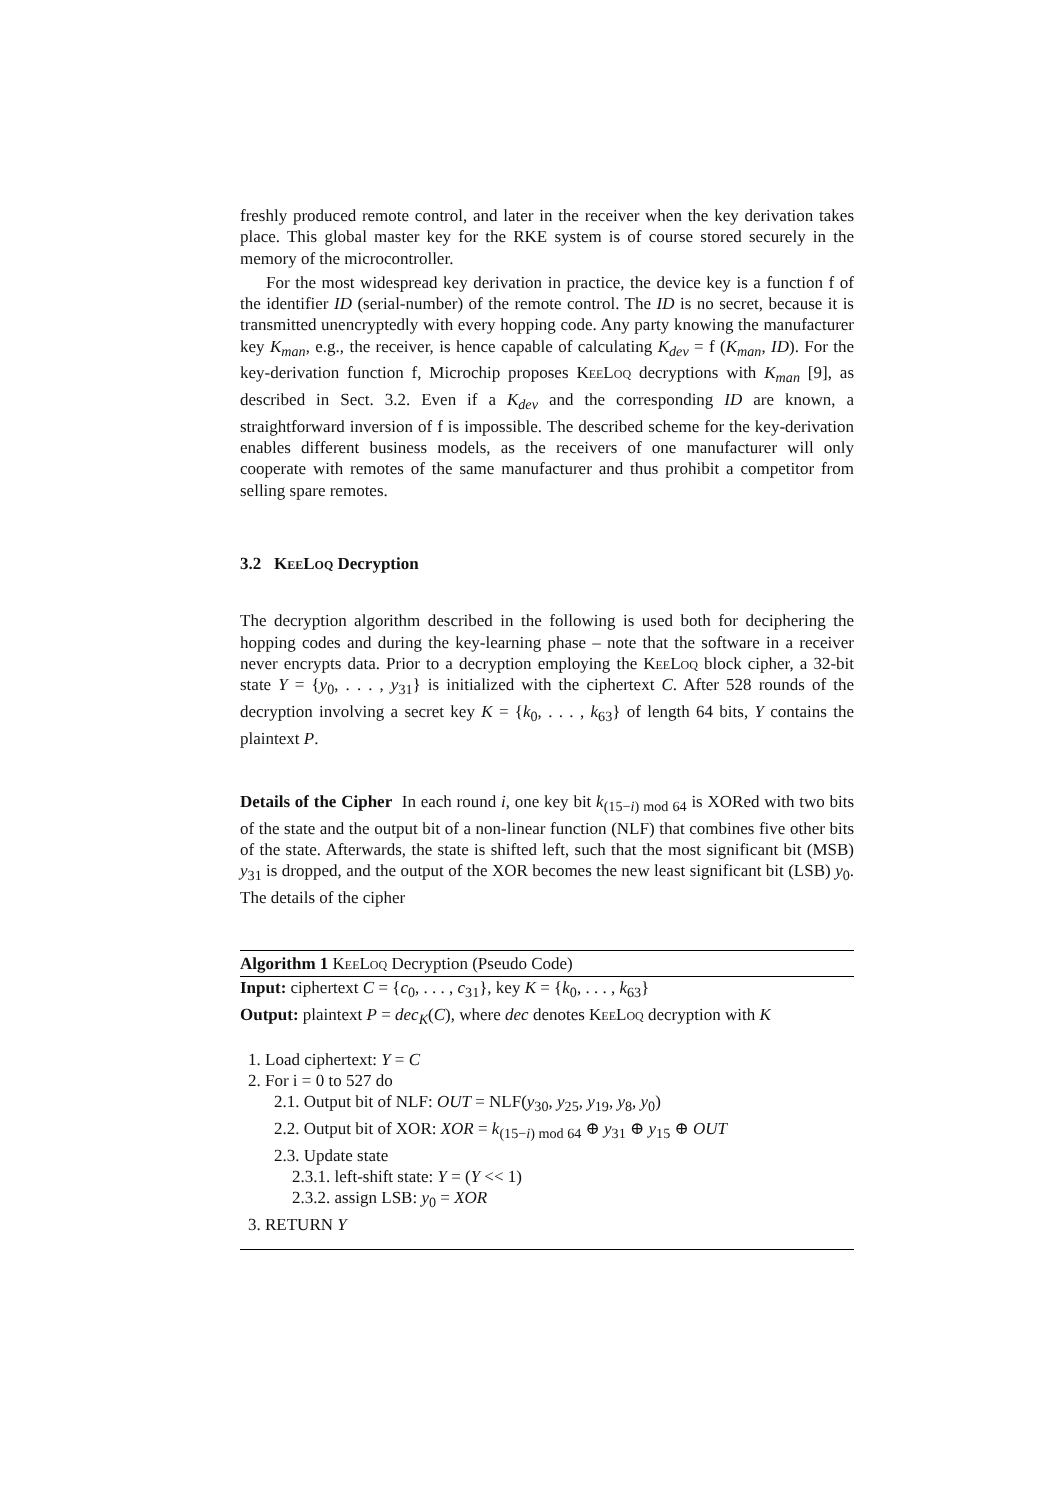freshly produced remote control, and later in the receiver when the key derivation takes place. This global master key for the RKE system is of course stored securely in the memory of the microcontroller.
For the most widespread key derivation in practice, the device key is a function f of the identifier ID (serial-number) of the remote control. The ID is no secret, because it is transmitted unencryptedly with every hopping code. Any party knowing the manufacturer key K<sub>man</sub>, e.g., the receiver, is hence capable of calculating K<sub>dev</sub> = f (K<sub>man</sub>, ID). For the key-derivation function f, Microchip proposes KeeLoq decryptions with K<sub>man</sub> [9], as described in Sect. 3.2. Even if a K<sub>dev</sub> and the corresponding ID are known, a straightforward inversion of f is impossible. The described scheme for the key-derivation enables different business models, as the receivers of one manufacturer will only cooperate with remotes of the same manufacturer and thus prohibit a competitor from selling spare remotes.
3.2 KeeLoq Decryption
The decryption algorithm described in the following is used both for deciphering the hopping codes and during the key-learning phase – note that the software in a receiver never encrypts data. Prior to a decryption employing the KeeLoq block cipher, a 32-bit state Y = {y<sub>0</sub>, . . . , y<sub>31</sub>} is initialized with the ciphertext C. After 528 rounds of the decryption involving a secret key K = {k<sub>0</sub>, . . . , k<sub>63</sub>} of length 64 bits, Y contains the plaintext P.
Details of the Cipher In each round i, one key bit k<sub>(15−i) mod 64</sub> is XORed with two bits of the state and the output bit of a non-linear function (NLF) that combines five other bits of the state. Afterwards, the state is shifted left, such that the most significant bit (MSB) y<sub>31</sub> is dropped, and the output of the XOR becomes the new least significant bit (LSB) y<sub>0</sub>. The details of the cipher
Algorithm 1 KeeLoq Decryption (Pseudo Code)
Input: ciphertext C = {c<sub>0</sub>, . . . , c<sub>31</sub>}, key K = {k<sub>0</sub>, . . . , k<sub>63</sub>}
Output: plaintext P = dec<sub>K</sub>(C), where dec denotes KeeLoq decryption with K
1. Load ciphertext: Y = C
2. For i = 0 to 527 do
2.1. Output bit of NLF: OUT = NLF(y<sub>30</sub>, y<sub>25</sub>, y<sub>19</sub>, y<sub>8</sub>, y<sub>0</sub>)
2.2. Output bit of XOR: XOR = k<sub>(15−i) mod 64</sub> ⊕ y<sub>31</sub> ⊕ y<sub>15</sub> ⊕ OUT
2.3. Update state
2.3.1. left-shift state: Y = (Y << 1)
2.3.2. assign LSB: y<sub>0</sub> = XOR
3. RETURN Y